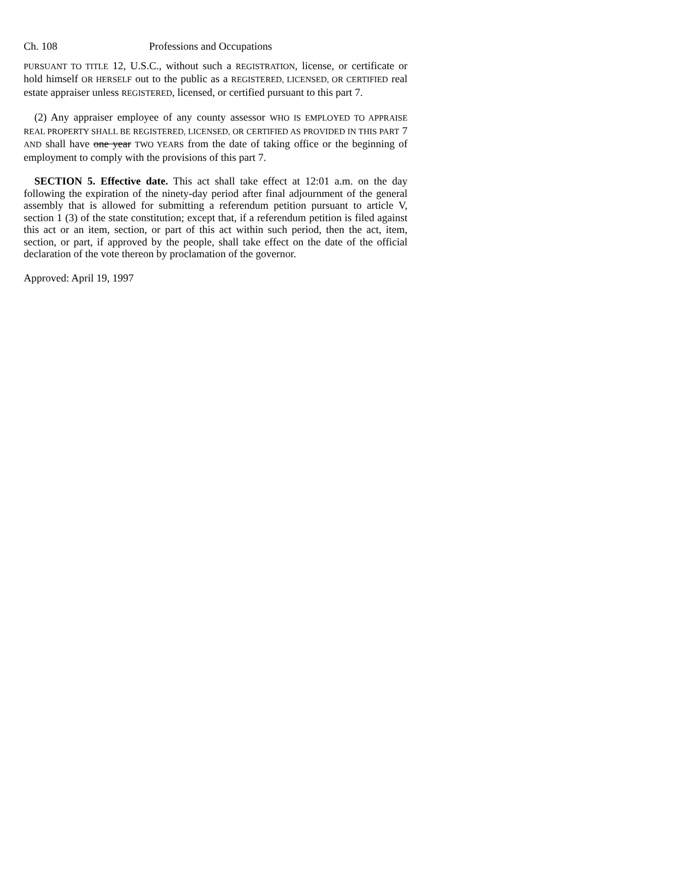Ch. 108 Professions and Occupations
PURSUANT TO TITLE 12, U.S.C., without such a REGISTRATION, license, or certificate or hold himself OR HERSELF out to the public as a REGISTERED, LICENSED, OR CERTIFIED real estate appraiser unless REGISTERED, licensed, or certified pursuant to this part 7.
(2) Any appraiser employee of any county assessor WHO IS EMPLOYED TO APPRAISE REAL PROPERTY SHALL BE REGISTERED, LICENSED, OR CERTIFIED AS PROVIDED IN THIS PART 7 AND shall have one year TWO YEARS from the date of taking office or the beginning of employment to comply with the provisions of this part 7.
SECTION 5. Effective date. This act shall take effect at 12:01 a.m. on the day following the expiration of the ninety-day period after final adjournment of the general assembly that is allowed for submitting a referendum petition pursuant to article V, section 1 (3) of the state constitution; except that, if a referendum petition is filed against this act or an item, section, or part of this act within such period, then the act, item, section, or part, if approved by the people, shall take effect on the date of the official declaration of the vote thereon by proclamation of the governor.
Approved: April 19, 1997